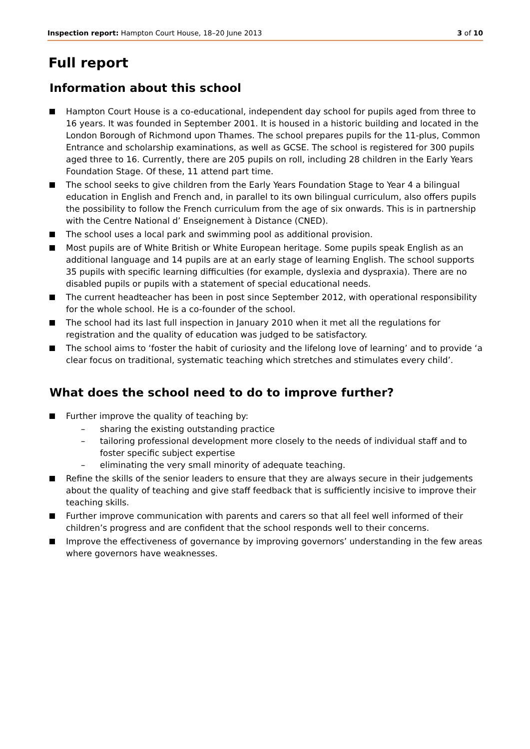Inspection report: Hampton Court House, 18–20 June 2013
3 of 10
Full report
Information about this school
Hampton Court House is a co-educational, independent day school for pupils aged from three to 16 years. It was founded in September 2001. It is housed in a historic building and located in the London Borough of Richmond upon Thames. The school prepares pupils for the 11-plus, Common Entrance and scholarship examinations, as well as GCSE. The school is registered for 300 pupils aged three to 16. Currently, there are 205 pupils on roll, including 28 children in the Early Years Foundation Stage. Of these, 11 attend part time.
The school seeks to give children from the Early Years Foundation Stage to Year 4 a bilingual education in English and French and, in parallel to its own bilingual curriculum, also offers pupils the possibility to follow the French curriculum from the age of six onwards. This is in partnership with the Centre National d’ Enseignement à Distance (CNED).
The school uses a local park and swimming pool as additional provision.
Most pupils are of White British or White European heritage. Some pupils speak English as an additional language and 14 pupils are at an early stage of learning English. The school supports 35 pupils with specific learning difficulties (for example, dyslexia and dyspraxia). There are no disabled pupils or pupils with a statement of special educational needs.
The current headteacher has been in post since September 2012, with operational responsibility for the whole school. He is a co-founder of the school.
The school had its last full inspection in January 2010 when it met all the regulations for registration and the quality of education was judged to be satisfactory.
The school aims to ‘foster the habit of curiosity and the lifelong love of learning’ and to provide ‘a clear focus on traditional, systematic teaching which stretches and stimulates every child’.
What does the school need to do to improve further?
Further improve the quality of teaching by:
– sharing the existing outstanding practice
– tailoring professional development more closely to the needs of individual staff and to foster specific subject expertise
– eliminating the very small minority of adequate teaching.
Refine the skills of the senior leaders to ensure that they are always secure in their judgements about the quality of teaching and give staff feedback that is sufficiently incisive to improve their teaching skills.
Further improve communication with parents and carers so that all feel well informed of their children’s progress and are confident that the school responds well to their concerns.
Improve the effectiveness of governance by improving governors’ understanding in the few areas where governors have weaknesses.